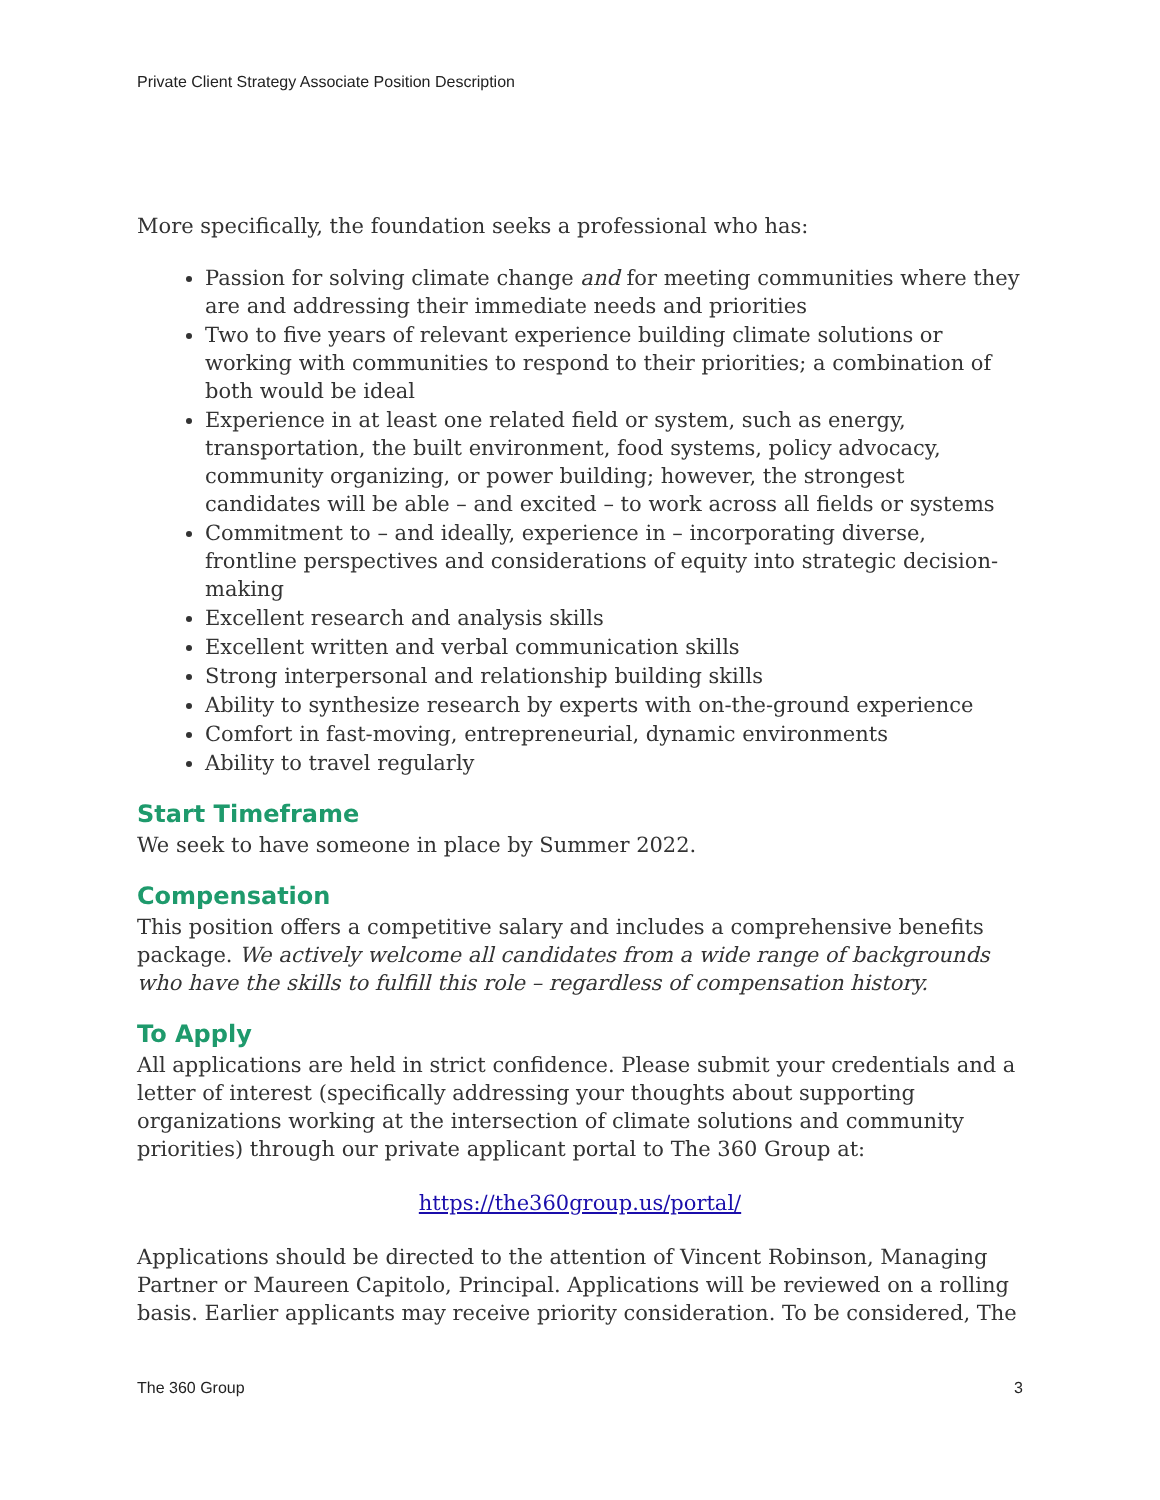Private Client Strategy Associate Position Description
More specifically, the foundation seeks a professional who has:
Passion for solving climate change and for meeting communities where they are and addressing their immediate needs and priorities
Two to five years of relevant experience building climate solutions or working with communities to respond to their priorities; a combination of both would be ideal
Experience in at least one related field or system, such as energy, transportation, the built environment, food systems, policy advocacy, community organizing, or power building; however, the strongest candidates will be able – and excited – to work across all fields or systems
Commitment to – and ideally, experience in – incorporating diverse, frontline perspectives and considerations of equity into strategic decision-making
Excellent research and analysis skills
Excellent written and verbal communication skills
Strong interpersonal and relationship building skills
Ability to synthesize research by experts with on-the-ground experience
Comfort in fast-moving, entrepreneurial, dynamic environments
Ability to travel regularly
Start Timeframe
We seek to have someone in place by Summer 2022.
Compensation
This position offers a competitive salary and includes a comprehensive benefits package. We actively welcome all candidates from a wide range of backgrounds who have the skills to fulfill this role – regardless of compensation history.
To Apply
All applications are held in strict confidence. Please submit your credentials and a letter of interest (specifically addressing your thoughts about supporting organizations working at the intersection of climate solutions and community priorities) through our private applicant portal to The 360 Group at:
https://the360group.us/portal/
Applications should be directed to the attention of Vincent Robinson, Managing Partner or Maureen Capitolo, Principal. Applications will be reviewed on a rolling basis. Earlier applicants may receive priority consideration. To be considered, The
The 360 Group 3